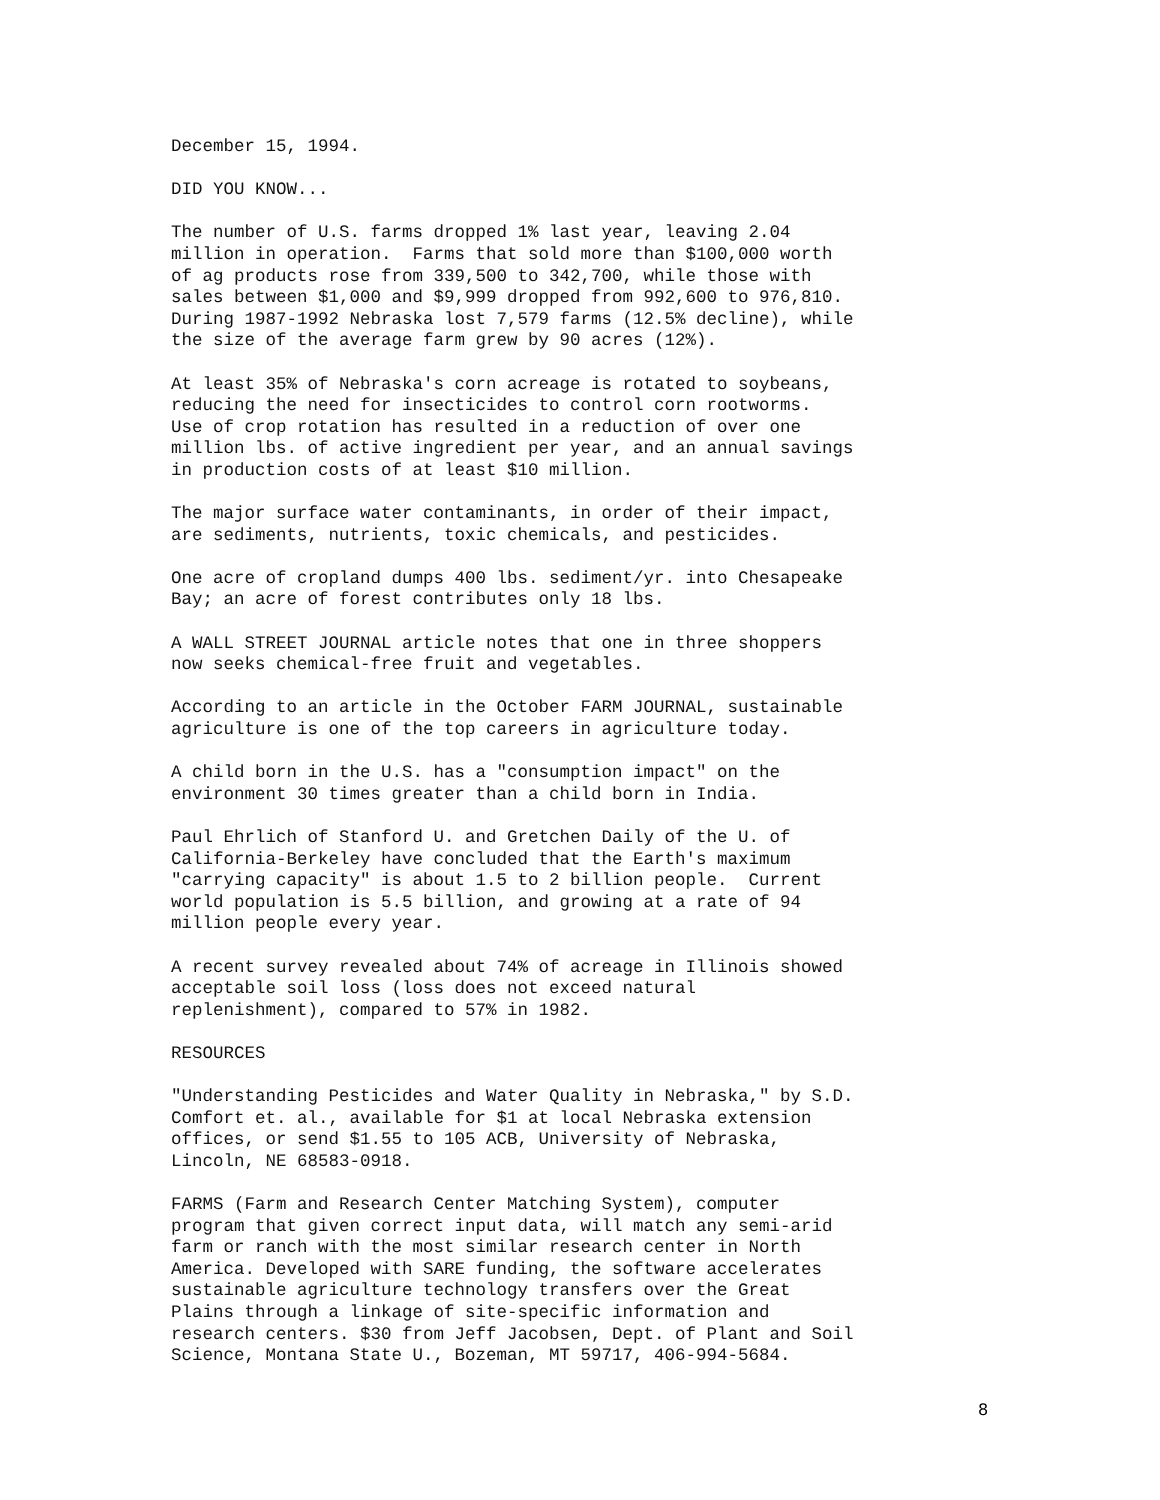December 15, 1994.
DID YOU KNOW...
The number of U.S. farms dropped 1% last year, leaving 2.04 million in operation. Farms that sold more than $100,000 worth of ag products rose from 339,500 to 342,700, while those with sales between $1,000 and $9,999 dropped from 992,600 to 976,810. During 1987-1992 Nebraska lost 7,579 farms (12.5% decline), while the size of the average farm grew by 90 acres (12%).
At least 35% of Nebraska's corn acreage is rotated to soybeans, reducing the need for insecticides to control corn rootworms. Use of crop rotation has resulted in a reduction of over one million lbs. of active ingredient per year, and an annual savings in production costs of at least $10 million.
The major surface water contaminants, in order of their impact, are sediments, nutrients, toxic chemicals, and pesticides.
One acre of cropland dumps 400 lbs. sediment/yr. into Chesapeake Bay; an acre of forest contributes only 18 lbs.
A WALL STREET JOURNAL article notes that one in three shoppers now seeks chemical-free fruit and vegetables.
According to an article in the October FARM JOURNAL, sustainable agriculture is one of the top careers in agriculture today.
A child born in the U.S. has a "consumption impact" on the environment 30 times greater than a child born in India.
Paul Ehrlich of Stanford U. and Gretchen Daily of the U. of California-Berkeley have concluded that the Earth's maximum "carrying capacity" is about 1.5 to 2 billion people. Current world population is 5.5 billion, and growing at a rate of 94 million people every year.
A recent survey revealed about 74% of acreage in Illinois showed acceptable soil loss (loss does not exceed natural replenishment), compared to 57% in 1982.
RESOURCES
"Understanding Pesticides and Water Quality in Nebraska," by S.D. Comfort et. al., available for $1 at local Nebraska extension offices, or send $1.55 to 105 ACB, University of Nebraska, Lincoln, NE 68583-0918.
FARMS (Farm and Research Center Matching System), computer program that given correct input data, will match any semi-arid farm or ranch with the most similar research center in North America. Developed with SARE funding, the software accelerates sustainable agriculture technology transfers over the Great Plains through a linkage of site-specific information and research centers. $30 from Jeff Jacobsen, Dept. of Plant and Soil Science, Montana State U., Bozeman, MT 59717, 406-994-5684.
8